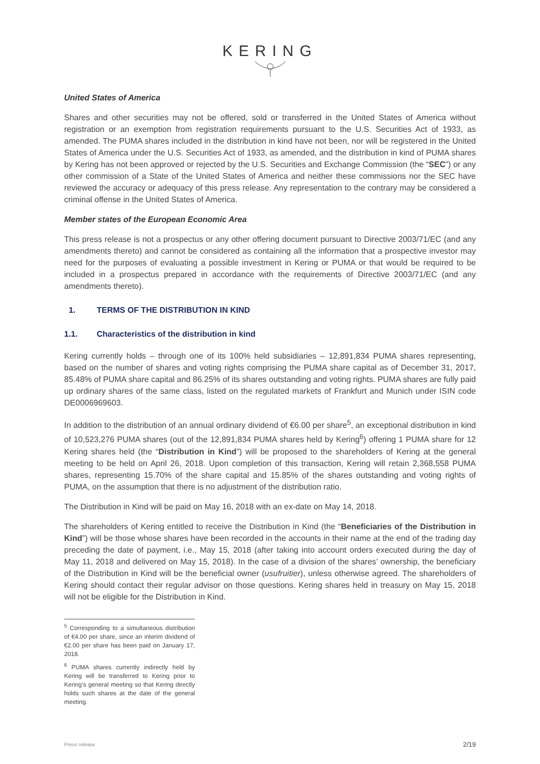KERING
United States of America
Shares and other securities may not be offered, sold or transferred in the United States of America without registration or an exemption from registration requirements pursuant to the U.S. Securities Act of 1933, as amended. The PUMA shares included in the distribution in kind have not been, nor will be registered in the United States of America under the U.S. Securities Act of 1933, as amended, and the distribution in kind of PUMA shares by Kering has not been approved or rejected by the U.S. Securities and Exchange Commission (the “SEC”) or any other commission of a State of the United States of America and neither these commissions nor the SEC have reviewed the accuracy or adequacy of this press release. Any representation to the contrary may be considered a criminal offense in the United States of America.
Member states of the European Economic Area
This press release is not a prospectus or any other offering document pursuant to Directive 2003/71/EC (and any amendments thereto) and cannot be considered as containing all the information that a prospective investor may need for the purposes of evaluating a possible investment in Kering or PUMA or that would be required to be included in a prospectus prepared in accordance with the requirements of Directive 2003/71/EC (and any amendments thereto).
1. TERMS OF THE DISTRIBUTION IN KIND
1.1. Characteristics of the distribution in kind
Kering currently holds – through one of its 100% held subsidiaries – 12,891,834 PUMA shares representing, based on the number of shares and voting rights comprising the PUMA share capital as of December 31, 2017, 85.48% of PUMA share capital and 86.25% of its shares outstanding and voting rights. PUMA shares are fully paid up ordinary shares of the same class, listed on the regulated markets of Frankfurt and Munich under ISIN code DE0006969603.
In addition to the distribution of an annual ordinary dividend of €6.00 per share<sup>5</sup>, an exceptional distribution in kind of 10,523,276 PUMA shares (out of the 12,891,834 PUMA shares held by Kering<sup>6</sup>) offering 1 PUMA share for 12 Kering shares held (the “Distribution in Kind”) will be proposed to the shareholders of Kering at the general meeting to be held on April 26, 2018. Upon completion of this transaction, Kering will retain 2,368,558 PUMA shares, representing 15.70% of the share capital and 15.85% of the shares outstanding and voting rights of PUMA, on the assumption that there is no adjustment of the distribution ratio.
The Distribution in Kind will be paid on May 16, 2018 with an ex-date on May 14, 2018.
The shareholders of Kering entitled to receive the Distribution in Kind (the “Beneficiaries of the Distribution in Kind”) will be those whose shares have been recorded in the accounts in their name at the end of the trading day preceding the date of payment, i.e., May 15, 2018 (after taking into account orders executed during the day of May 11, 2018 and delivered on May 15, 2018). In the case of a division of the shares’ ownership, the beneficiary of the Distribution in Kind will be the beneficial owner (usufruitier), unless otherwise agreed. The shareholders of Kering should contact their regular advisor on those questions. Kering shares held in treasury on May 15, 2018 will not be eligible for the Distribution in Kind.
<sup>5</sup> Corresponding to a simultaneous distribution of €4.00 per share, since an interim dividend of €2.00 per share has been paid on January 17, 2018.
<sup>6</sup> PUMA shares currently indirectly held by Kering will be transferred to Kering prior to Kering’s general meeting so that Kering directly holds such shares at the date of the general meeting.
Press release 2/19